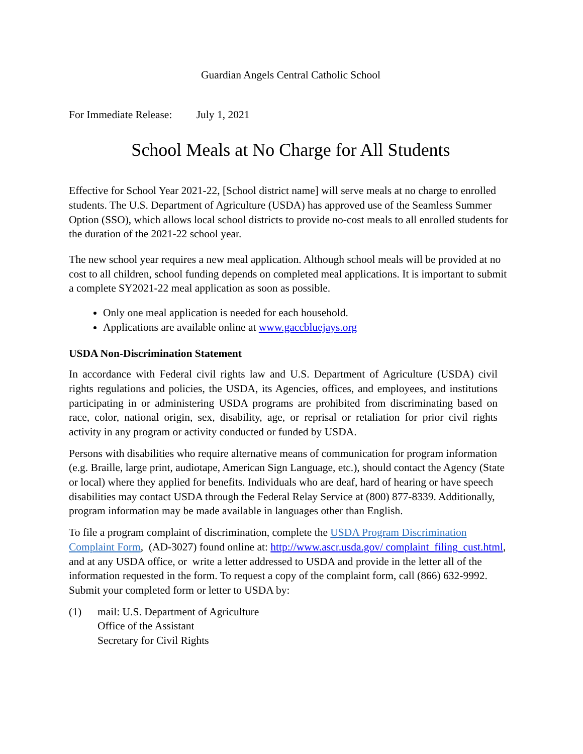Guardian Angels Central Catholic School
For Immediate Release: July 1, 2021
School Meals at No Charge for All Students
Effective for School Year 2021-22, [School district name] will serve meals at no charge to enrolled students. The U.S. Department of Agriculture (USDA) has approved use of the Seamless Summer Option (SSO), which allows local school districts to provide no-cost meals to all enrolled students for the duration of the 2021-22 school year.
The new school year requires a new meal application. Although school meals will be provided at no cost to all children, school funding depends on completed meal applications. It is important to submit a complete SY2021-22 meal application as soon as possible.
Only one meal application is needed for each household.
Applications are available online at www.gaccbluejays.org
USDA Non-Discrimination Statement
In accordance with Federal civil rights law and U.S. Department of Agriculture (USDA) civil rights regulations and policies, the USDA, its Agencies, offices, and employees, and institutions participating in or administering USDA programs are prohibited from discriminating based on race, color, national origin, sex, disability, age, or reprisal or retaliation for prior civil rights activity in any program or activity conducted or funded by USDA.
Persons with disabilities who require alternative means of communication for program information (e.g. Braille, large print, audiotape, American Sign Language, etc.), should contact the Agency (State or local) where they applied for benefits. Individuals who are deaf, hard of hearing or have speech disabilities may contact USDA through the Federal Relay Service at (800) 877-8339. Additionally, program information may be made available in languages other than English.
To file a program complaint of discrimination, complete the USDA Program Discrimination Complaint Form, (AD-3027) found online at: http://www.ascr.usda.gov/ complaint_filing_cust.html, and at any USDA office, or write a letter addressed to USDA and provide in the letter all of the information requested in the form. To request a copy of the complaint form, call (866) 632-9992. Submit your completed form or letter to USDA by:
(1) mail: U.S. Department of Agriculture
Office of the Assistant
Secretary for Civil Rights